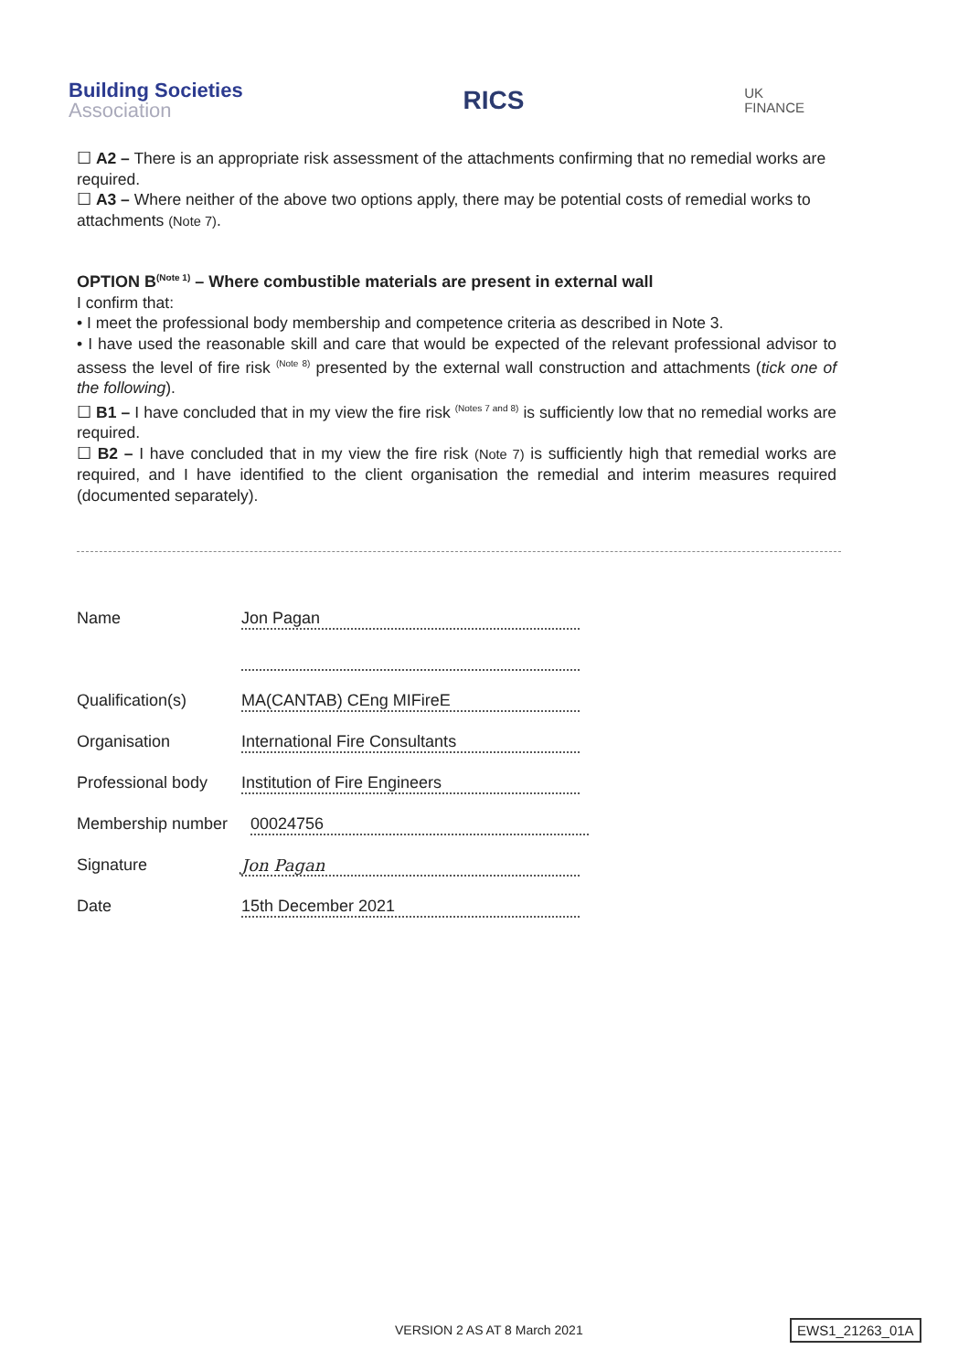Building Societies
Association
RICS
UK
FINANCE
☐ A2 – There is an appropriate risk assessment of the attachments confirming that no remedial works are required.
☐ A3 – Where neither of the above two options apply, there may be potential costs of remedial works to attachments (Note 7).
OPTION B<sup>(Note 1)</sup> – Where combustible materials are present in external wall
I confirm that:
• I meet the professional body membership and competence criteria as described in Note 3.
• I have used the reasonable skill and care that would be expected of the relevant professional advisor to assess the level of fire risk <sup>(Note 8)</sup> presented by the external wall construction and attachments (tick one of the following).
☐ B1 – I have concluded that in my view the fire risk <sup>(Notes 7 and 8)</sup> is sufficiently low that no remedial works are required.
☐ B2 – I have concluded that in my view the fire risk (Note 7) is sufficiently high that remedial works are required, and I have identified to the client organisation the remedial and interim measures required (documented separately).
Name Jon Pagan
Qualification(s) MA(CANTAB) CEng MIFireE
Organisation International Fire Consultants
Professional body
Institution of Fire Engineers
Membership number 00024756
Signature Jon Pagan
Date 15th December 2021
VERSION 2 AS AT 8 March 2021 EWS1_21263_01A